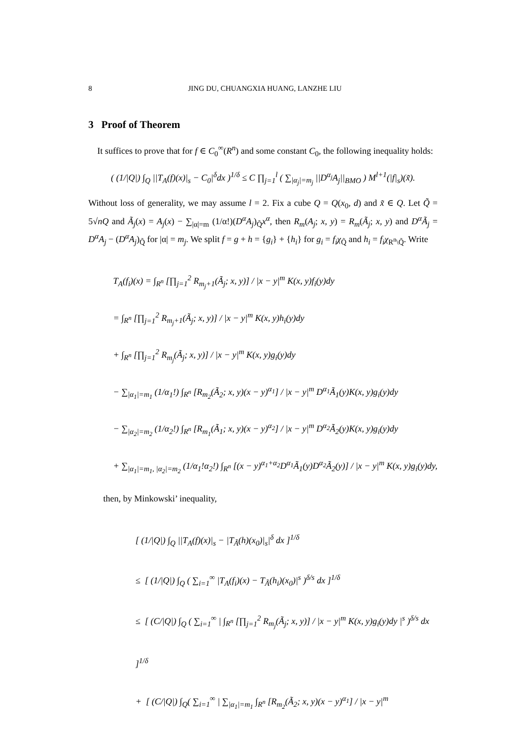8 JING DU, CHUANGXIA HUANG, LANZHE LIU
3 Proof of Theorem
It suffices to prove that for f ∈ C<sub>0</sub><sup>∞</sup>(R<sup>n</sup>) and some constant C<sub>0</sub>, the following inequality holds:
( (1/|Q|) ∫<sub>Q</sub> ||T<sub>A</sub>(f)(x)|<sub>s</sub> − C<sub>0</sub>|<sup>δ</sup>dx )<sup>1/δ</sup> ≤ C ∏<sub>j=1</sub><sup>l</sup> ( ∑<sub>|α<sub>j</sub>|=m<sub>j</sub></sub> ||D<sup>α<sub>j</sub></sup>A<sub>j</sub>||<sub>BMO</sub> ) M<sup>l+1</sup>(|f|<sub>s</sub>)(x̃).
Without loss of generality, we may assume l = 2. Fix a cube Q = Q(x<sub>0</sub>, d) and x̃ ∈ Q. Let Q̃ = 5√nQ and Ã<sub>j</sub>(x) = A<sub>j</sub>(x) − ∑<sub>|α|=m</sub> (1/α!)(D<sup>α</sup>A<sub>j</sub>)<sub>Q̃</sub>x<sup>α</sup>, then R<sub>m</sub>(A<sub>j</sub>; x, y) = R<sub>m</sub>(Ã<sub>j</sub>; x, y) and D<sup>α</sup>Ã<sub>j</sub> = D<sup>α</sup>A<sub>j</sub> − (D<sup>α</sup>A<sub>j</sub>)<sub>Q̃</sub> for |α| = m<sub>j</sub>. We split f = g + h = {g<sub>i</sub>} + {h<sub>i</sub>} for g<sub>i</sub> = f<sub>i</sub>χ<sub>Q̃</sub> and h<sub>i</sub> = f<sub>i</sub>χ<sub>R<sup>n</sup>\Q̃</sub>. Write
T<sub>A</sub>(f<sub>i</sub>)(x) = ∫<sub>R<sup>n</sup></sub> [∏<sub>j=1</sub><sup>2</sup> R<sub>m<sub>j</sub>+1</sub>(Ã<sub>j</sub>; x, y)] / |x − y|<sup>m</sup> K(x, y)f<sub>i</sub>(y)dy
= ∫<sub>R<sup>n</sup></sub> [∏<sub>j=1</sub><sup>2</sup> R<sub>m<sub>j</sub>+1</sub>(Ã<sub>j</sub>; x, y)] / |x − y|<sup>m</sup> K(x, y)h<sub>i</sub>(y)dy
+ ∫<sub>R<sup>n</sup></sub> [∏<sub>j=1</sub><sup>2</sup> R<sub>m<sub>j</sub></sub>(Ã<sub>j</sub>; x, y)] / |x − y|<sup>m</sup> K(x, y)g<sub>i</sub>(y)dy
− ∑<sub>|α<sub>1</sub>|=m<sub>1</sub></sub> (1/α<sub>1</sub>!) ∫<sub>R<sup>n</sup></sub> [R<sub>m<sub>2</sub></sub>(Ã<sub>2</sub>; x, y)(x − y)<sup>α<sub>1</sub></sup>] / |x − y|<sup>m</sup> D<sup>α<sub>1</sub></sup>Ã<sub>1</sub>(y)K(x, y)g<sub>i</sub>(y)dy
− ∑<sub>|α<sub>2</sub>|=m<sub>2</sub></sub> (1/α<sub>2</sub>!) ∫<sub>R<sup>n</sup></sub> [R<sub>m<sub>1</sub></sub>(Ã<sub>1</sub>; x, y)(x − y)<sup>α<sub>2</sub></sup>] / |x − y|<sup>m</sup> D<sup>α<sub>2</sub></sup>Ã<sub>2</sub>(y)K(x, y)g<sub>i</sub>(y)dy
+ ∑<sub>|α<sub>1</sub>|=m<sub>1</sub>, |α<sub>2</sub>|=m<sub>2</sub></sub> (1/α<sub>1</sub>!α<sub>2</sub>!) ∫<sub>R<sup>n</sup></sub> [(x − y)<sup>α<sub>1</sub>+α<sub>2</sub></sup>D<sup>α<sub>1</sub></sup>Ã<sub>1</sub>(y)D<sup>α<sub>2</sub></sup>Ã<sub>2</sub>(y)] / |x − y|<sup>m</sup> K(x, y)g<sub>i</sub>(y)dy,
then, by Minkowski’ inequality,
[ (1/|Q|) ∫<sub>Q</sub> ||T<sub>A</sub>(f)(x)|<sub>s</sub> − |T<sub>Ã</sub>(h)(x<sub>0</sub>)|<sub>s</sub>|<sup>δ</sup> dx ]<sup>1/δ</sup>
≤ [ (1/|Q|) ∫<sub>Q</sub> ( ∑<sub>i=1</sub><sup>∞</sup> |T<sub>A</sub>(f<sub>i</sub>)(x) − T<sub>Ã</sub>(h<sub>i</sub>)(x<sub>0</sub>)|<sup>s</sup> )<sup>δ/s</sup> dx ]<sup>1/δ</sup>
≤ [ (C/|Q|) ∫<sub>Q</sub> ( ∑<sub>i=1</sub><sup>∞</sup> | ∫<sub>R<sup>n</sup></sub> [∏<sub>j=1</sub><sup>2</sup> R<sub>m<sub>j</sub></sub>(Ã<sub>j</sub>; x, y)] / |x − y|<sup>m</sup> K(x, y)g<sub>i</sub>(y)dy |<sup>s</sup> )<sup>δ/s</sup> dx ]<sup>1/δ</sup>
+ [ (C/|Q|) ∫<sub>Q</sub>( ∑<sub>i=1</sub><sup>∞</sup> | ∑<sub>|α<sub>1</sub>|=m<sub>1</sub></sub> ∫<sub>R<sup>n</sup></sub> [R<sub>m<sub>2</sub></sub>(Ã<sub>2</sub>; x, y)(x − y)<sup>α<sub>1</sub></sup>] / |x − y|<sup>m</sup>